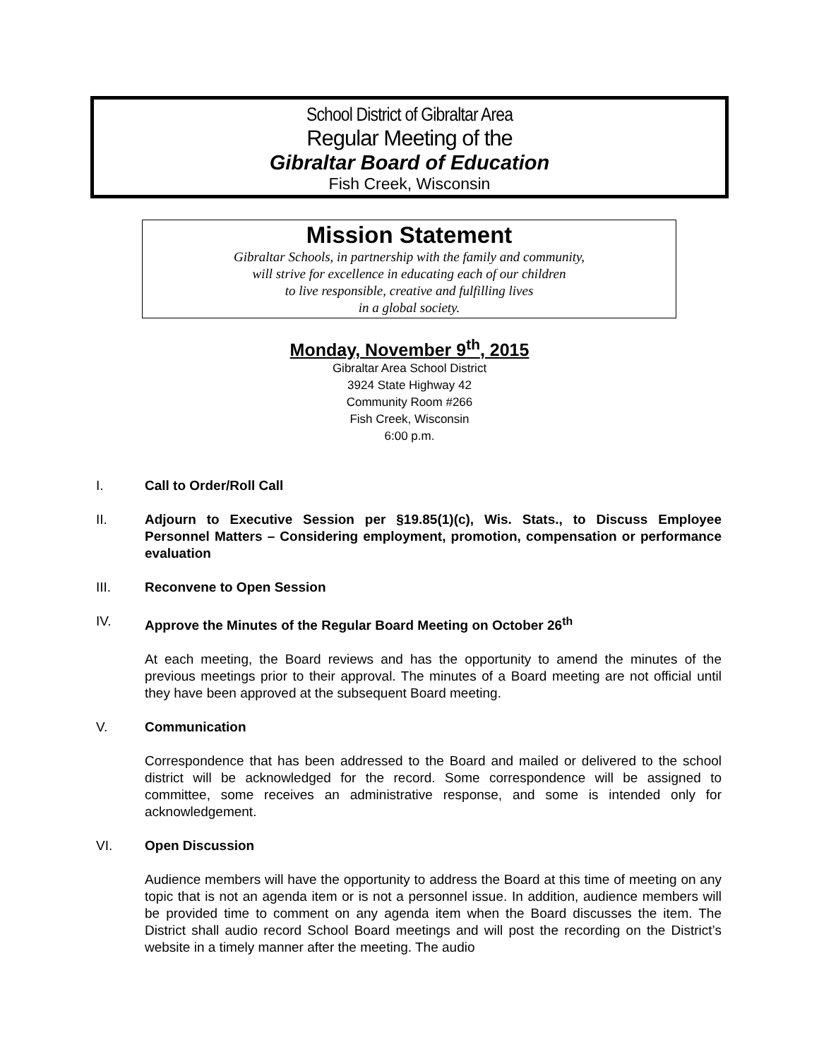School District of Gibraltar Area
Regular Meeting of the
Gibraltar Board of Education
Fish Creek, Wisconsin
Mission Statement
Gibraltar Schools, in partnership with the family and community,
will strive for excellence in educating each of our children
to live responsible, creative and fulfilling lives
in a global society.
Monday, November 9<sup>th</sup>, 2015
Gibraltar Area School District
3924 State Highway 42
Community Room #266
Fish Creek, Wisconsin
6:00 p.m.
I. Call to Order/Roll Call
II. Adjourn to Executive Session per §19.85(1)(c), Wis. Stats., to Discuss Employee Personnel Matters – Considering employment, promotion, compensation or performance evaluation
III. Reconvene to Open Session
IV. Approve the Minutes of the Regular Board Meeting on October 26<sup>th</sup>
At each meeting, the Board reviews and has the opportunity to amend the minutes of the previous meetings prior to their approval. The minutes of a Board meeting are not official until they have been approved at the subsequent Board meeting.
V. Communication
Correspondence that has been addressed to the Board and mailed or delivered to the school district will be acknowledged for the record. Some correspondence will be assigned to committee, some receives an administrative response, and some is intended only for acknowledgement.
VI. Open Discussion
Audience members will have the opportunity to address the Board at this time of meeting on any topic that is not an agenda item or is not a personnel issue. In addition, audience members will be provided time to comment on any agenda item when the Board discusses the item. The District shall audio record School Board meetings and will post the recording on the District’s website in a timely manner after the meeting. The audio